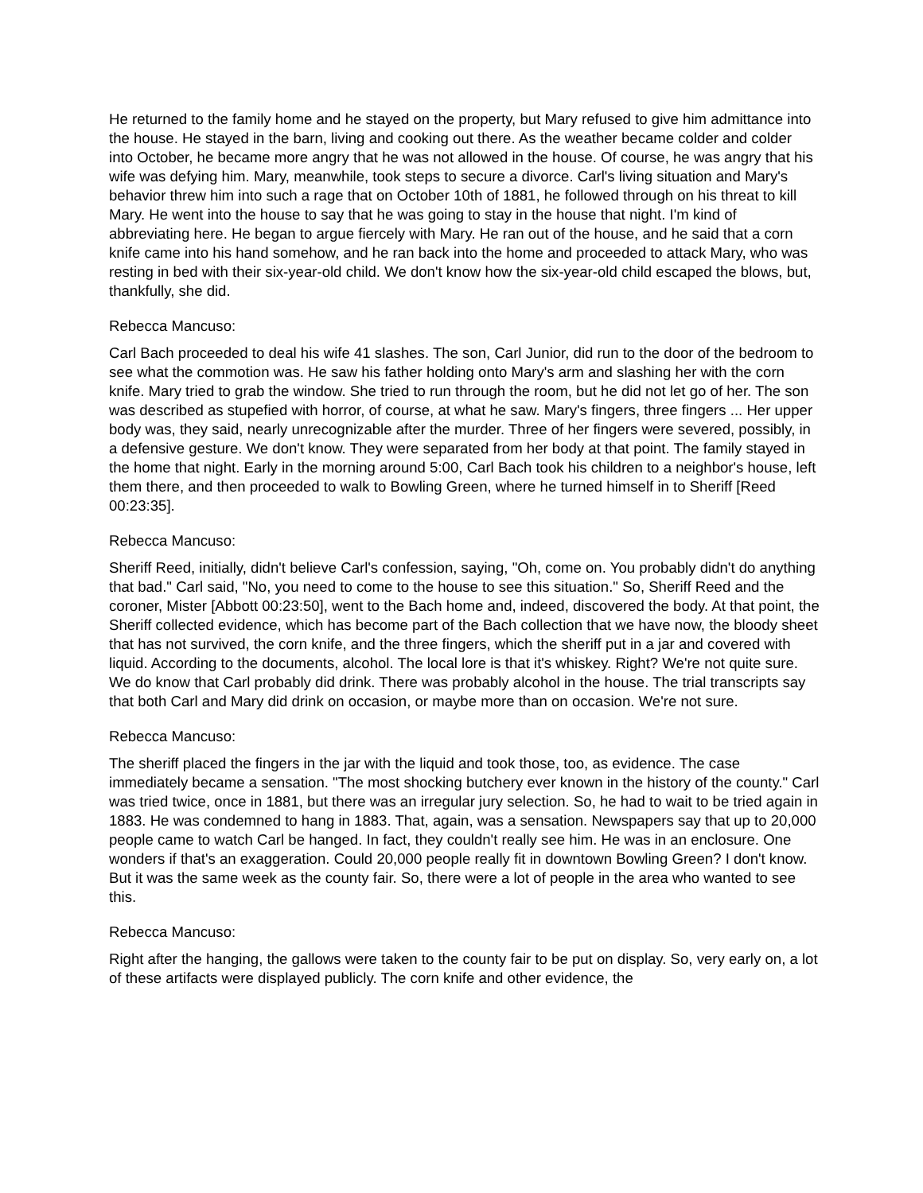He returned to the family home and he stayed on the property, but Mary refused to give him admittance into the house. He stayed in the barn, living and cooking out there. As the weather became colder and colder into October, he became more angry that he was not allowed in the house. Of course, he was angry that his wife was defying him. Mary, meanwhile, took steps to secure a divorce. Carl's living situation and Mary's behavior threw him into such a rage that on October 10th of 1881, he followed through on his threat to kill Mary. He went into the house to say that he was going to stay in the house that night. I'm kind of abbreviating here. He began to argue fiercely with Mary. He ran out of the house, and he said that a corn knife came into his hand somehow, and he ran back into the home and proceeded to attack Mary, who was resting in bed with their six-year-old child. We don't know how the six-year-old child escaped the blows, but, thankfully, she did.
Rebecca Mancuso:
Carl Bach proceeded to deal his wife 41 slashes. The son, Carl Junior, did run to the door of the bedroom to see what the commotion was. He saw his father holding onto Mary's arm and slashing her with the corn knife. Mary tried to grab the window. She tried to run through the room, but he did not let go of her. The son was described as stupefied with horror, of course, at what he saw. Mary's fingers, three fingers ... Her upper body was, they said, nearly unrecognizable after the murder. Three of her fingers were severed, possibly, in a defensive gesture. We don't know. They were separated from her body at that point. The family stayed in the home that night. Early in the morning around 5:00, Carl Bach took his children to a neighbor's house, left them there, and then proceeded to walk to Bowling Green, where he turned himself in to Sheriff [Reed 00:23:35].
Rebecca Mancuso:
Sheriff Reed, initially, didn't believe Carl's confession, saying, "Oh, come on. You probably didn't do anything that bad." Carl said, "No, you need to come to the house to see this situation." So, Sheriff Reed and the coroner, Mister [Abbott 00:23:50], went to the Bach home and, indeed, discovered the body. At that point, the Sheriff collected evidence, which has become part of the Bach collection that we have now, the bloody sheet that has not survived, the corn knife, and the three fingers, which the sheriff put in a jar and covered with liquid. According to the documents, alcohol. The local lore is that it's whiskey. Right? We're not quite sure. We do know that Carl probably did drink. There was probably alcohol in the house. The trial transcripts say that both Carl and Mary did drink on occasion, or maybe more than on occasion. We're not sure.
Rebecca Mancuso:
The sheriff placed the fingers in the jar with the liquid and took those, too, as evidence. The case immediately became a sensation. "The most shocking butchery ever known in the history of the county." Carl was tried twice, once in 1881, but there was an irregular jury selection. So, he had to wait to be tried again in 1883. He was condemned to hang in 1883. That, again, was a sensation. Newspapers say that up to 20,000 people came to watch Carl be hanged. In fact, they couldn't really see him. He was in an enclosure. One wonders if that's an exaggeration. Could 20,000 people really fit in downtown Bowling Green? I don't know. But it was the same week as the county fair. So, there were a lot of people in the area who wanted to see this.
Rebecca Mancuso:
Right after the hanging, the gallows were taken to the county fair to be put on display. So, very early on, a lot of these artifacts were displayed publicly. The corn knife and other evidence, the